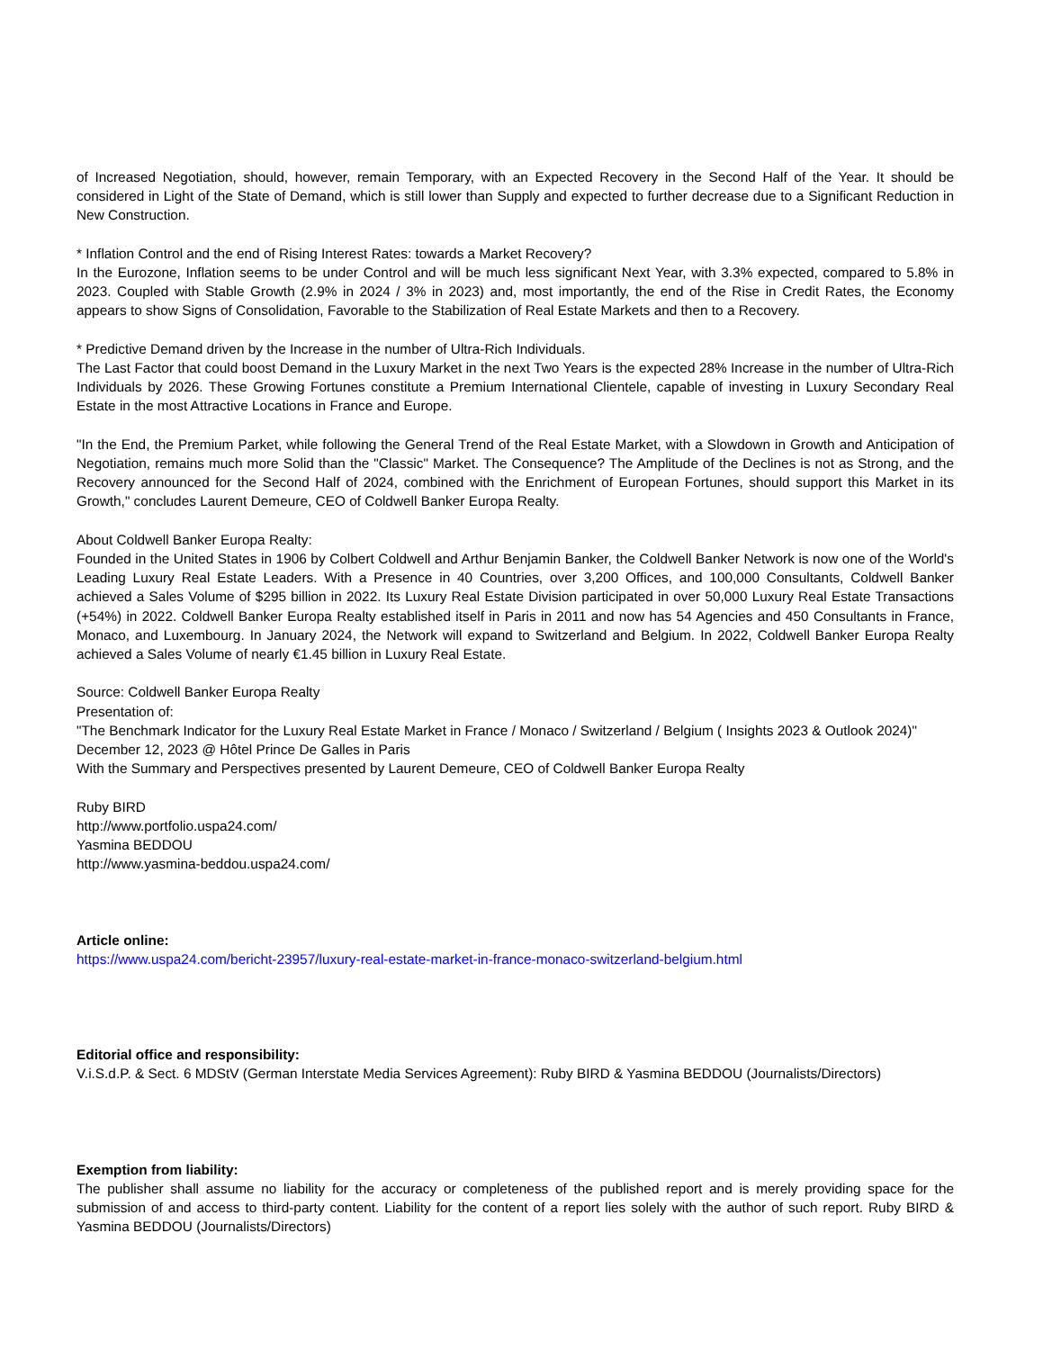of Increased Negotiation, should, however, remain Temporary, with an Expected Recovery in the Second Half of the Year. It should be considered in Light of the State of Demand, which is still lower than Supply and expected to further decrease due to a Significant Reduction in New Construction.
* Inflation Control and the end of Rising Interest Rates: towards a Market Recovery?
In the Eurozone, Inflation seems to be under Control and will be much less significant Next Year, with 3.3% expected, compared to 5.8% in 2023. Coupled with Stable Growth (2.9% in 2024 / 3% in 2023) and, most importantly, the end of the Rise in Credit Rates, the Economy appears to show Signs of Consolidation, Favorable to the Stabilization of Real Estate Markets and then to a Recovery.
* Predictive Demand driven by the Increase in the number of Ultra-Rich Individuals.
The Last Factor that could boost Demand in the Luxury Market in the next Two Years is the expected 28% Increase in the number of Ultra-Rich Individuals by 2026. These Growing Fortunes constitute a Premium International Clientele, capable of investing in Luxury Secondary Real Estate in the most Attractive Locations in France and Europe.
"In the End, the Premium Parket, while following the General Trend of the Real Estate Market, with a Slowdown in Growth and Anticipation of Negotiation, remains much more Solid than the "Classic" Market. The Consequence? The Amplitude of the Declines is not as Strong, and the Recovery announced for the Second Half of 2024, combined with the Enrichment of European Fortunes, should support this Market in its Growth," concludes Laurent Demeure, CEO of Coldwell Banker Europa Realty.
About Coldwell Banker Europa Realty:
Founded in the United States in 1906 by Colbert Coldwell and Arthur Benjamin Banker, the Coldwell Banker Network is now one of the World's Leading Luxury Real Estate Leaders. With a Presence in 40 Countries, over 3,200 Offices, and 100,000 Consultants, Coldwell Banker achieved a Sales Volume of $295 billion in 2022. Its Luxury Real Estate Division participated in over 50,000 Luxury Real Estate Transactions (+54%) in 2022. Coldwell Banker Europa Realty established itself in Paris in 2011 and now has 54 Agencies and 450 Consultants in France, Monaco, and Luxembourg. In January 2024, the Network will expand to Switzerland and Belgium. In 2022, Coldwell Banker Europa Realty achieved a Sales Volume of nearly €1.45 billion in Luxury Real Estate.
Source: Coldwell Banker Europa Realty
Presentation of:
"The Benchmark Indicator for the Luxury Real Estate Market in France / Monaco / Switzerland / Belgium ( Insights 2023 & Outlook 2024)"
December 12, 2023 @ Hôtel Prince De Galles in Paris
With the Summary and Perspectives presented by Laurent Demeure, CEO of Coldwell Banker Europa Realty
Ruby BIRD
http://www.portfolio.uspa24.com/
Yasmina BEDDOU
http://www.yasmina-beddou.uspa24.com/
Article online:
https://www.uspa24.com/bericht-23957/luxury-real-estate-market-in-france-monaco-switzerland-belgium.html
Editorial office and responsibility:
V.i.S.d.P. & Sect. 6 MDStV (German Interstate Media Services Agreement): Ruby BIRD & Yasmina BEDDOU (Journalists/Directors)
Exemption from liability:
The publisher shall assume no liability for the accuracy or completeness of the published report and is merely providing space for the submission of and access to third-party content. Liability for the content of a report lies solely with the author of such report. Ruby BIRD & Yasmina BEDDOU (Journalists/Directors)